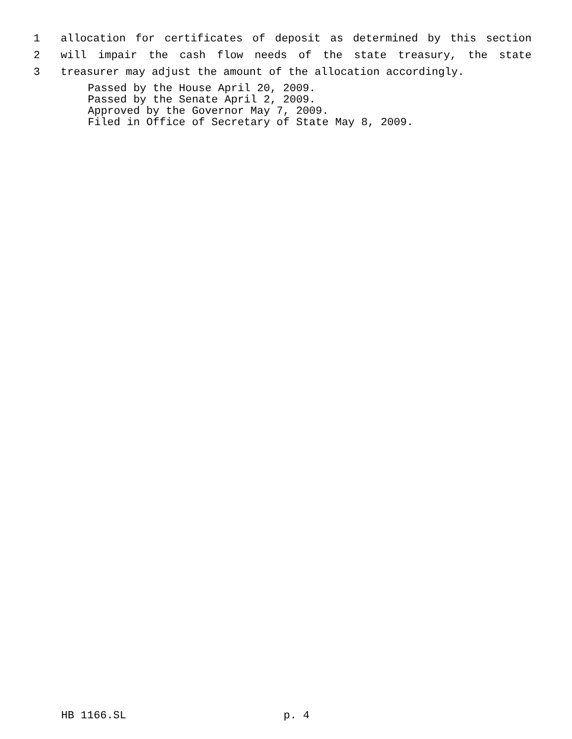1 allocation for certificates of deposit as determined by this section
2 will impair the cash flow needs of the state treasury, the state
3 treasurer may adjust the amount of the allocation accordingly.
Passed by the House April 20, 2009.
Passed by the Senate April 2, 2009.
Approved by the Governor May 7, 2009.
Filed in Office of Secretary of State May 8, 2009.
HB 1166.SL p. 4